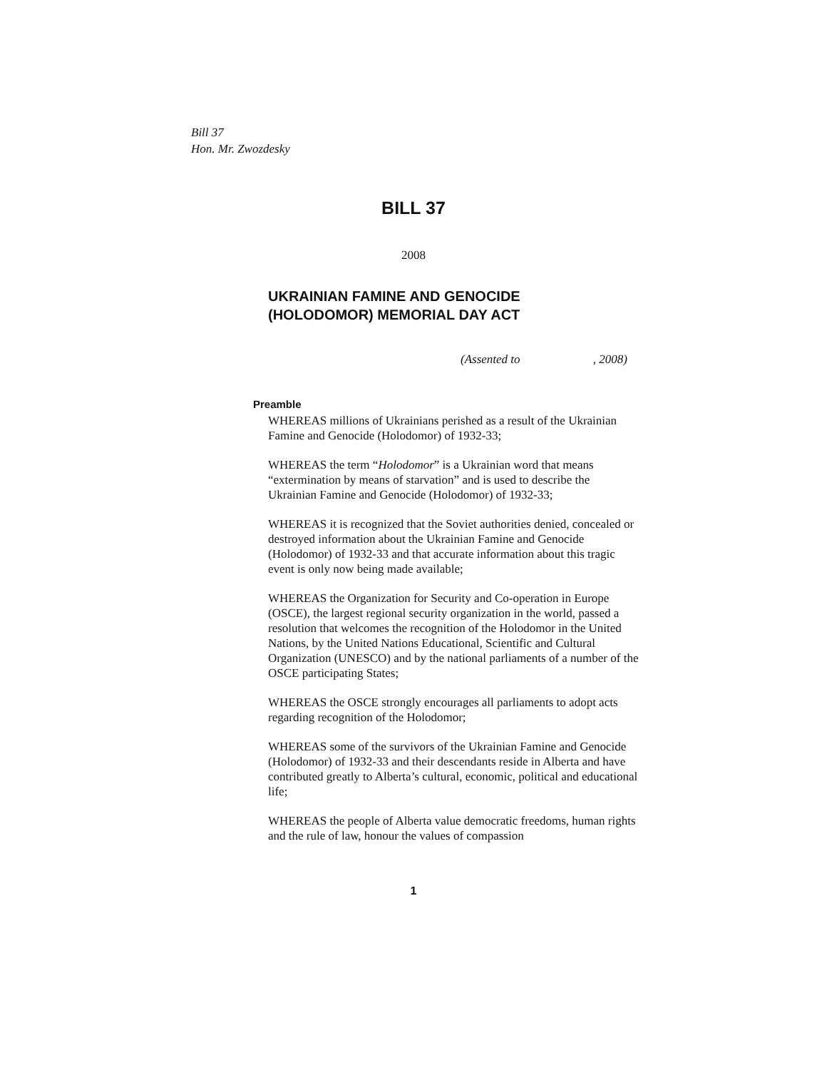Bill 37
Hon. Mr. Zwozdesky
BILL 37
2008
UKRAINIAN FAMINE AND GENOCIDE
(HOLODOMOR) MEMORIAL DAY ACT
(Assented to , 2008)
Preamble
WHEREAS millions of Ukrainians perished as a result of the Ukrainian Famine and Genocide (Holodomor) of 1932-33;
WHEREAS the term “Holodomor” is a Ukrainian word that means “extermination by means of starvation” and is used to describe the Ukrainian Famine and Genocide (Holodomor) of 1932-33;
WHEREAS it is recognized that the Soviet authorities denied, concealed or destroyed information about the Ukrainian Famine and Genocide (Holodomor) of 1932-33 and that accurate information about this tragic event is only now being made available;
WHEREAS the Organization for Security and Co-operation in Europe (OSCE), the largest regional security organization in the world, passed a resolution that welcomes the recognition of the Holodomor in the United Nations, by the United Nations Educational, Scientific and Cultural Organization (UNESCO) and by the national parliaments of a number of the OSCE participating States;
WHEREAS the OSCE strongly encourages all parliaments to adopt acts regarding recognition of the Holodomor;
WHEREAS some of the survivors of the Ukrainian Famine and Genocide (Holodomor) of 1932-33 and their descendants reside in Alberta and have contributed greatly to Alberta’s cultural, economic, political and educational life;
WHEREAS the people of Alberta value democratic freedoms, human rights and the rule of law, honour the values of compassion
1